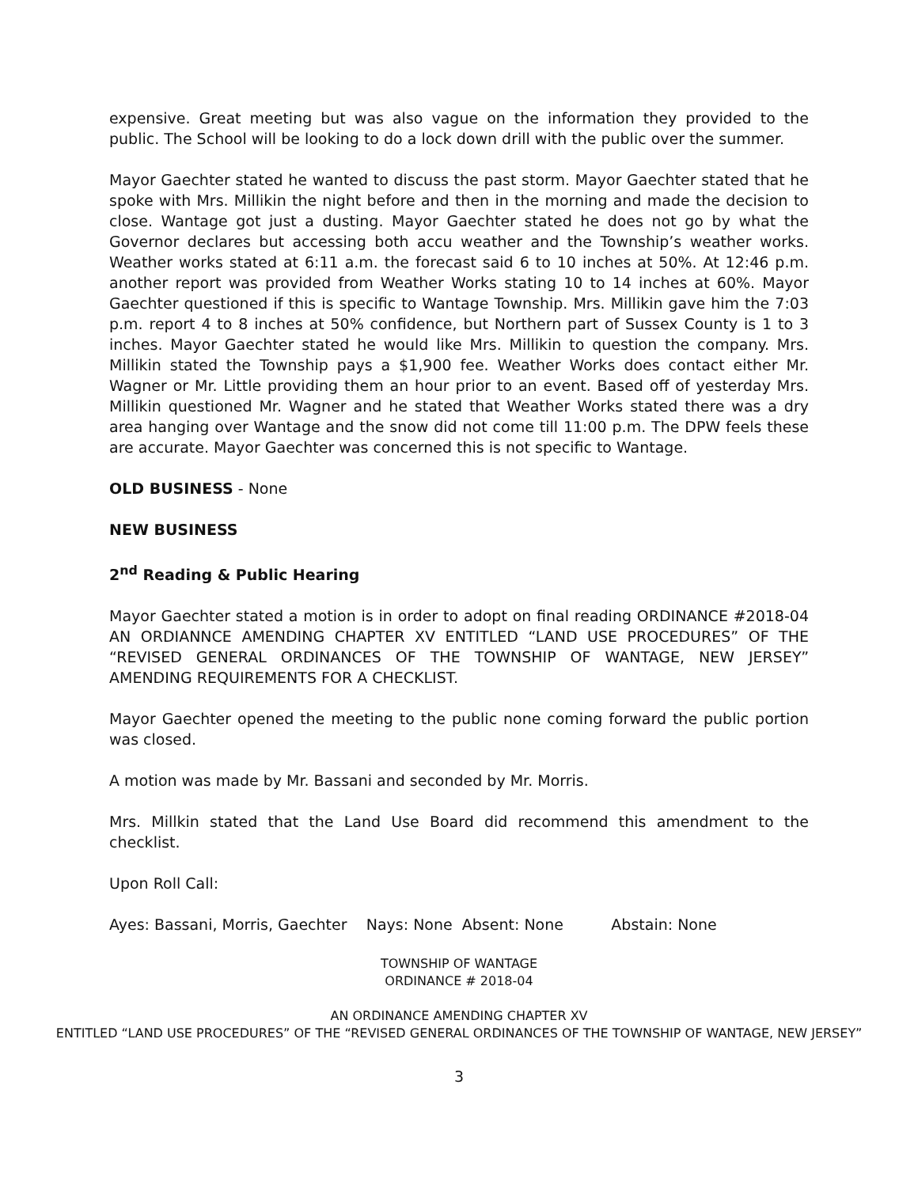expensive. Great meeting but was also vague on the information they provided to the public. The School will be looking to do a lock down drill with the public over the summer.
Mayor Gaechter stated he wanted to discuss the past storm. Mayor Gaechter stated that he spoke with Mrs. Millikin the night before and then in the morning and made the decision to close. Wantage got just a dusting. Mayor Gaechter stated he does not go by what the Governor declares but accessing both accu weather and the Township’s weather works. Weather works stated at 6:11 a.m. the forecast said 6 to 10 inches at 50%. At 12:46 p.m. another report was provided from Weather Works stating 10 to 14 inches at 60%. Mayor Gaechter questioned if this is specific to Wantage Township. Mrs. Millikin gave him the 7:03 p.m. report 4 to 8 inches at 50% confidence, but Northern part of Sussex County is 1 to 3 inches. Mayor Gaechter stated he would like Mrs. Millikin to question the company. Mrs. Millikin stated the Township pays a $1,900 fee. Weather Works does contact either Mr. Wagner or Mr. Little providing them an hour prior to an event. Based off of yesterday Mrs. Millikin questioned Mr. Wagner and he stated that Weather Works stated there was a dry area hanging over Wantage and the snow did not come till 11:00 p.m. The DPW feels these are accurate. Mayor Gaechter was concerned this is not specific to Wantage.
OLD BUSINESS - None
NEW BUSINESS
2<sup>nd</sup> Reading & Public Hearing
Mayor Gaechter stated a motion is in order to adopt on final reading ORDINANCE #2018-04 AN ORDIANNCE AMENDING CHAPTER XV ENTITLED “LAND USE PROCEDURES” OF THE “REVISED GENERAL ORDINANCES OF THE TOWNSHIP OF WANTAGE, NEW JERSEY” AMENDING REQUIREMENTS FOR A CHECKLIST.
Mayor Gaechter opened the meeting to the public none coming forward the public portion was closed.
A motion was made by Mr. Bassani and seconded by Mr. Morris.
Mrs. Millkin stated that the Land Use Board did recommend this amendment to the checklist.
Upon Roll Call:
Ayes: Bassani, Morris, Gaechter Nays: None Absent: None Abstain: None
TOWNSHIP OF WANTAGE
ORDINANCE # 2018-04
AN ORDINANCE AMENDING CHAPTER XV
ENTITLED “LAND USE PROCEDURES” OF THE “REVISED GENERAL ORDINANCES OF THE TOWNSHIP OF WANTAGE, NEW JERSEY”
3